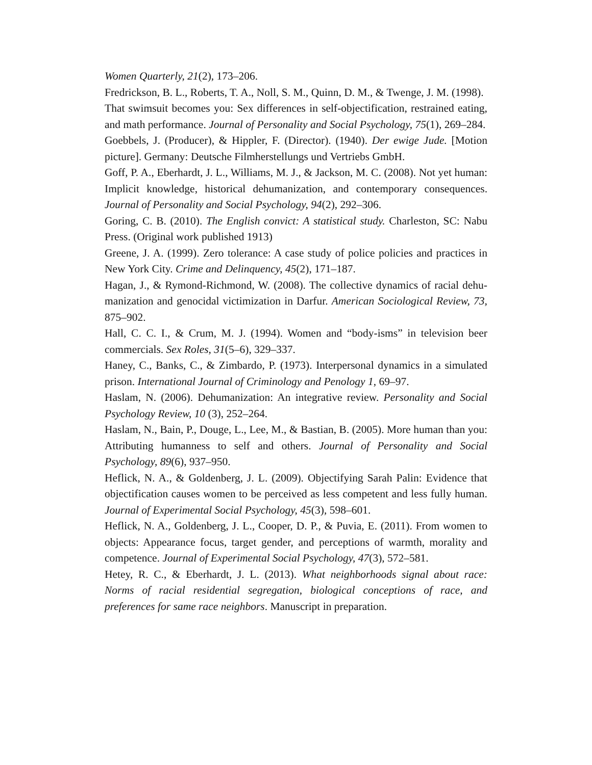Women Quarterly, 21(2), 173–206.
Fredrickson, B. L., Roberts, T. A., Noll, S. M., Quinn, D. M., & Twenge, J. M. (1998).
That swimsuit becomes you: Sex differences in self-objectification, restrained eating, and math performance. Journal of Personality and Social Psychology, 75(1), 269–284.
Goebbels, J. (Producer), & Hippler, F. (Director). (1940). Der ewige Jude. [Motion picture]. Germany: Deutsche Filmherstellungs und Vertriebs GmbH.
Goff, P. A., Eberhardt, J. L., Williams, M. J., & Jackson, M. C. (2008). Not yet human: Implicit knowledge, historical dehumanization, and contemporary consequences. Journal of Personality and Social Psychology, 94(2), 292–306.
Goring, C. B. (2010). The English convict: A statistical study. Charleston, SC: Nabu Press. (Original work published 1913)
Greene, J. A. (1999). Zero tolerance: A case study of police policies and practices in New York City. Crime and Delinquency, 45(2), 171–187.
Hagan, J., & Rymond-Richmond, W. (2008). The collective dynamics of racial dehu- manization and genocidal victimization in Darfur. American Sociological Review, 73, 875–902.
Hall, C. C. I., & Crum, M. J. (1994). Women and “body-isms” in television beer commercials. Sex Roles, 31(5–6), 329–337.
Haney, C., Banks, C., & Zimbardo, P. (1973). Interpersonal dynamics in a simulated prison. International Journal of Criminology and Penology 1, 69–97.
Haslam, N. (2006). Dehumanization: An integrative review. Personality and Social Psychology Review, 10 (3), 252–264.
Haslam, N., Bain, P., Douge, L., Lee, M., & Bastian, B. (2005). More human than you: Attributing humanness to self and others. Journal of Personality and Social Psychology, 89(6), 937–950.
Heflick, N. A., & Goldenberg, J. L. (2009). Objectifying Sarah Palin: Evidence that objectification causes women to be perceived as less competent and less fully human. Journal of Experimental Social Psychology, 45(3), 598–601.
Heflick, N. A., Goldenberg, J. L., Cooper, D. P., & Puvia, E. (2011). From women to objects: Appearance focus, target gender, and perceptions of warmth, morality and competence. Journal of Experimental Social Psychology, 47(3), 572–581.
Hetey, R. C., & Eberhardt, J. L. (2013). What neighborhoods signal about race: Norms of racial residential segregation, biological conceptions of race, and preferences for same race neighbors. Manuscript in preparation.